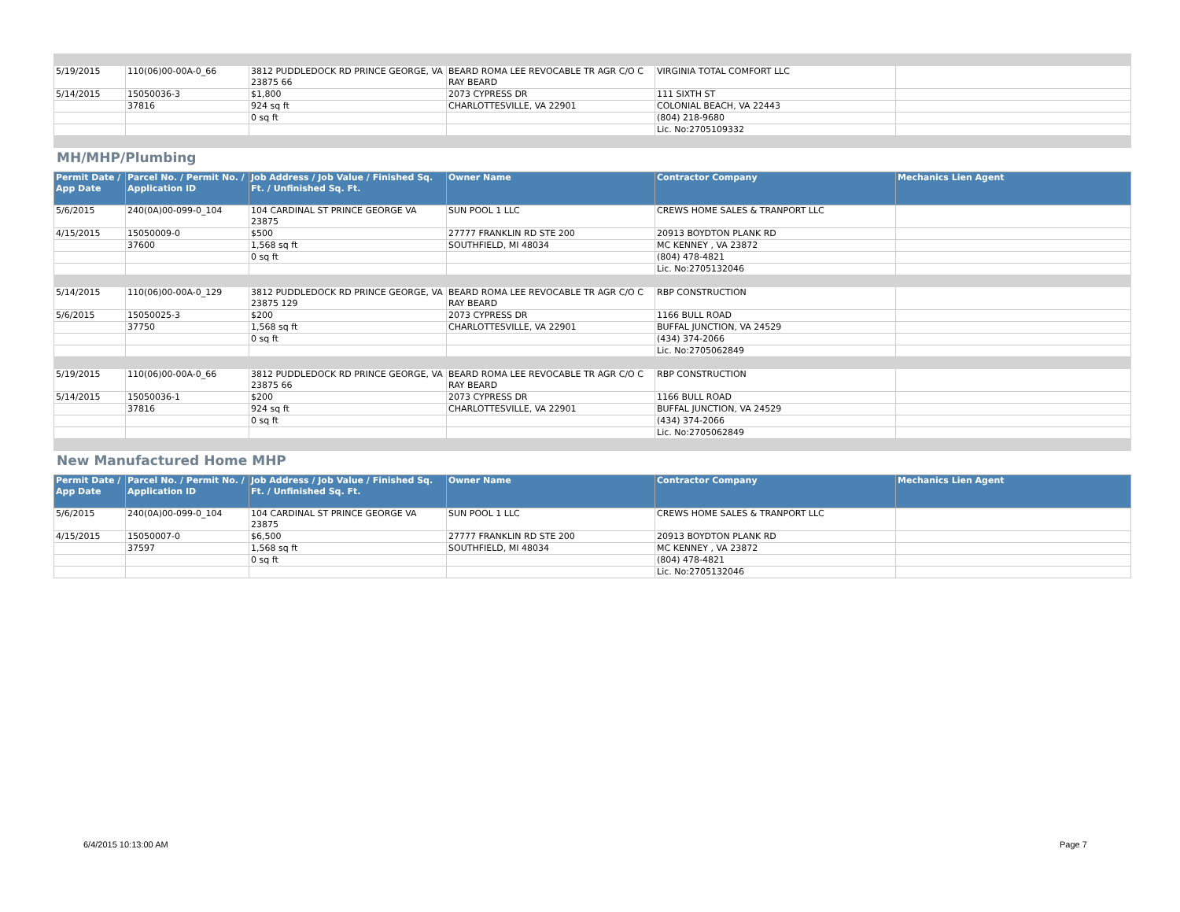| 5/19/2015 | 110(06)00-00A-0_66 | 3812 PUDDLEDOCK RD PRINCE GEORGE, VA 23875 66 | BEARD ROMA LEE REVOCABLE TR AGR C/O C RAY BEARD | VIRGINIA TOTAL COMFORT LLC | |
| 5/14/2015 | 15050036-3 | $1,800 | 2073 CYPRESS DR | 111 SIXTH ST | |
| | 37816 | 924 sq ft | CHARLOTTESVILLE, VA 22901 | COLONIAL BEACH, VA 22443 | |
| | | 0 sq ft | | (804) 218-9680 | |
| | | | | Lic. No:2705109332 | |
MH/MHP/Plumbing
| Permit Date / App Date | Parcel No. / Permit No. / Application ID | Job Address / Job Value / Finished Sq. Ft. / Unfinished Sq. Ft. | Owner Name | Contractor Company | Mechanics Lien Agent |
| --- | --- | --- | --- | --- | --- |
| 5/6/2015 | 240(0A)00-099-0_104 | 104 CARDINAL ST PRINCE GEORGE VA 23875 | SUN POOL 1 LLC | CREWS HOME SALES & TRANPORT LLC | |
| 4/15/2015 | 15050009-0 | $500 | 27777 FRANKLIN RD STE 200 | 20913 BOYDTON PLANK RD | |
| | 37600 | 1,568 sq ft | SOUTHFIELD, MI 48034 | MC KENNEY , VA 23872 | |
| | | 0 sq ft | | (804) 478-4821 | |
| | | | | Lic. No:2705132046 | |
| 5/14/2015 | 110(06)00-00A-0_129 | 3812 PUDDLEDOCK RD PRINCE GEORGE, VA 23875 129 | BEARD ROMA LEE REVOCABLE TR AGR C/O C RAY BEARD | RBP CONSTRUCTION | |
| 5/6/2015 | 15050025-3 | $200 | 2073 CYPRESS DR | 1166 BULL ROAD | |
| | 37750 | 1,568 sq ft | CHARLOTTESVILLE, VA 22901 | BUFFAL JUNCTION, VA 24529 | |
| | | 0 sq ft | | (434) 374-2066 | |
| | | | | Lic. No:2705062849 | |
| 5/19/2015 | 110(06)00-00A-0_66 | 3812 PUDDLEDOCK RD PRINCE GEORGE, VA 23875 66 | BEARD ROMA LEE REVOCABLE TR AGR C/O C RAY BEARD | RBP CONSTRUCTION | |
| 5/14/2015 | 15050036-1 | $200 | 2073 CYPRESS DR | 1166 BULL ROAD | |
| | 37816 | 924 sq ft | CHARLOTTESVILLE, VA 22901 | BUFFAL JUNCTION, VA 24529 | |
| | | 0 sq ft | | (434) 374-2066 | |
| | | | | Lic. No:2705062849 | |
New Manufactured Home MHP
| Permit Date / App Date | Parcel No. / Permit No. / Application ID | Job Address / Job Value / Finished Sq. Ft. / Unfinished Sq. Ft. | Owner Name | Contractor Company | Mechanics Lien Agent |
| --- | --- | --- | --- | --- | --- |
| 5/6/2015 | 240(0A)00-099-0_104 | 104 CARDINAL ST PRINCE GEORGE VA 23875 | SUN POOL 1 LLC | CREWS HOME SALES & TRANPORT LLC | |
| 4/15/2015 | 15050007-0 | $6,500 | 27777 FRANKLIN RD STE 200 | 20913 BOYDTON PLANK RD | |
| | 37597 | 1,568 sq ft | SOUTHFIELD, MI 48034 | MC KENNEY , VA 23872 | |
| | | 0 sq ft | | (804) 478-4821 | |
| | | | | Lic. No:2705132046 | |
6/4/2015 10:13:00 AM Page 7